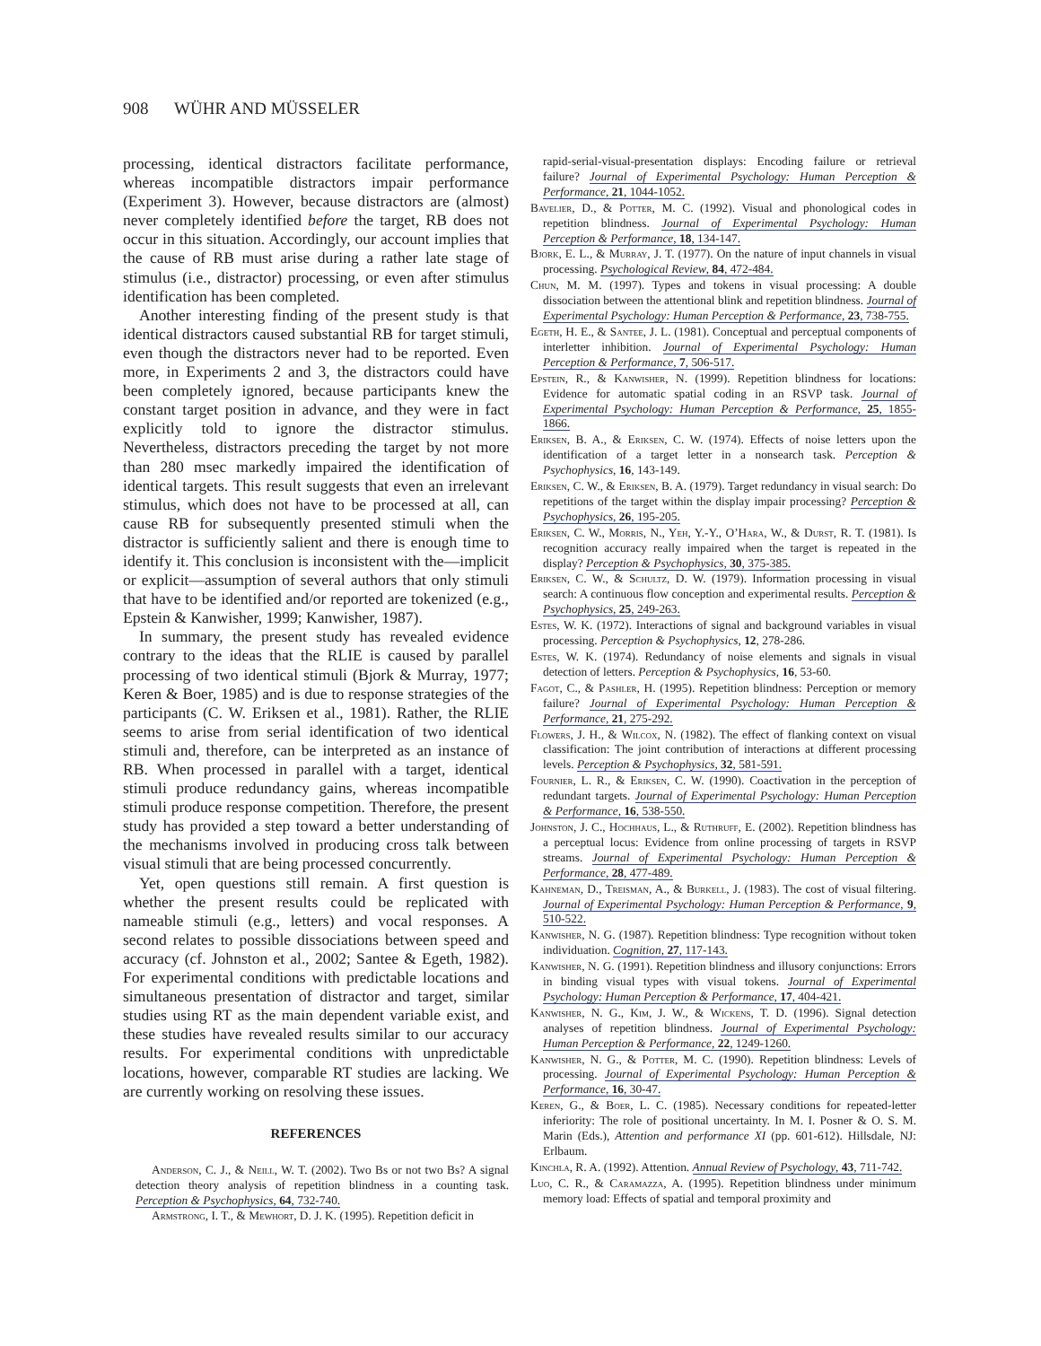908 WÜHR AND MÜSSELER
processing, identical distractors facilitate performance, whereas incompatible distractors impair performance (Experiment 3). However, because distractors are (almost) never completely identified before the target, RB does not occur in this situation. Accordingly, our account implies that the cause of RB must arise during a rather late stage of stimulus (i.e., distractor) processing, or even after stimulus identification has been completed.
Another interesting finding of the present study is that identical distractors caused substantial RB for target stimuli, even though the distractors never had to be reported. Even more, in Experiments 2 and 3, the distractors could have been completely ignored, because participants knew the constant target position in advance, and they were in fact explicitly told to ignore the distractor stimulus. Nevertheless, distractors preceding the target by not more than 280 msec markedly impaired the identification of identical targets. This result suggests that even an irrelevant stimulus, which does not have to be processed at all, can cause RB for subsequently presented stimuli when the distractor is sufficiently salient and there is enough time to identify it. This conclusion is inconsistent with the—implicit or explicit—assumption of several authors that only stimuli that have to be identified and/or reported are tokenized (e.g., Epstein & Kanwisher, 1999; Kanwisher, 1987).
In summary, the present study has revealed evidence contrary to the ideas that the RLIE is caused by parallel processing of two identical stimuli (Bjork & Murray, 1977; Keren & Boer, 1985) and is due to response strategies of the participants (C. W. Eriksen et al., 1981). Rather, the RLIE seems to arise from serial identification of two identical stimuli and, therefore, can be interpreted as an instance of RB. When processed in parallel with a target, identical stimuli produce redundancy gains, whereas incompatible stimuli produce response competition. Therefore, the present study has provided a step toward a better understanding of the mechanisms involved in producing cross talk between visual stimuli that are being processed concurrently.
Yet, open questions still remain. A first question is whether the present results could be replicated with nameable stimuli (e.g., letters) and vocal responses. A second relates to possible dissociations between speed and accuracy (cf. Johnston et al., 2002; Santee & Egeth, 1982). For experimental conditions with predictable locations and simultaneous presentation of distractor and target, similar studies using RT as the main dependent variable exist, and these studies have revealed results similar to our accuracy results. For experimental conditions with unpredictable locations, however, comparable RT studies are lacking. We are currently working on resolving these issues.
REFERENCES
Anderson, C. J., & Neill, W. T. (2002). Two Bs or not two Bs? A signal detection theory analysis of repetition blindness in a counting task. Perception & Psychophysics, 64, 732-740.
Armstrong, I. T., & Mewhort, D. J. K. (1995). Repetition deficit in
rapid-serial-visual-presentation displays: Encoding failure or retrieval failure? Journal of Experimental Psychology: Human Perception & Performance, 21, 1044-1052.
Bavelier, D., & Potter, M. C. (1992). Visual and phonological codes in repetition blindness. Journal of Experimental Psychology: Human Perception & Performance, 18, 134-147.
Bjork, E. L., & Murray, J. T. (1977). On the nature of input channels in visual processing. Psychological Review, 84, 472-484.
Chun, M. M. (1997). Types and tokens in visual processing: A double dissociation between the attentional blink and repetition blindness. Journal of Experimental Psychology: Human Perception & Performance, 23, 738-755.
Egeth, H. E., & Santee, J. L. (1981). Conceptual and perceptual components of interletter inhibition. Journal of Experimental Psychology: Human Perception & Performance, 7, 506-517.
Epstein, R., & Kanwisher, N. (1999). Repetition blindness for locations: Evidence for automatic spatial coding in an RSVP task. Journal of Experimental Psychology: Human Perception & Performance, 25, 1855-1866.
Eriksen, B. A., & Eriksen, C. W. (1974). Effects of noise letters upon the identification of a target letter in a nonsearch task. Perception & Psychophysics, 16, 143-149.
Eriksen, C. W., & Eriksen, B. A. (1979). Target redundancy in visual search: Do repetitions of the target within the display impair processing? Perception & Psychophysics, 26, 195-205.
Eriksen, C. W., Morris, N., Yeh, Y.-Y., O’Hara, W., & Durst, R. T. (1981). Is recognition accuracy really impaired when the target is repeated in the display? Perception & Psychophysics, 30, 375-385.
Eriksen, C. W., & Schultz, D. W. (1979). Information processing in visual search: A continuous flow conception and experimental results. Perception & Psychophysics, 25, 249-263.
Estes, W. K. (1972). Interactions of signal and background variables in visual processing. Perception & Psychophysics, 12, 278-286.
Estes, W. K. (1974). Redundancy of noise elements and signals in visual detection of letters. Perception & Psychophysics, 16, 53-60.
Fagot, C., & Pashler, H. (1995). Repetition blindness: Perception or memory failure? Journal of Experimental Psychology: Human Perception & Performance, 21, 275-292.
Flowers, J. H., & Wilcox, N. (1982). The effect of flanking context on visual classification: The joint contribution of interactions at different processing levels. Perception & Psychophysics, 32, 581-591.
Fournier, L. R., & Eriksen, C. W. (1990). Coactivation in the perception of redundant targets. Journal of Experimental Psychology: Human Perception & Performance, 16, 538-550.
Johnston, J. C., Hochhaus, L., & Ruthruff, E. (2002). Repetition blindness has a perceptual locus: Evidence from online processing of targets in RSVP streams. Journal of Experimental Psychology: Human Perception & Performance, 28, 477-489.
Kahneman, D., Treisman, A., & Burkell, J. (1983). The cost of visual filtering. Journal of Experimental Psychology: Human Perception & Performance, 9, 510-522.
Kanwisher, N. G. (1987). Repetition blindness: Type recognition without token individuation. Cognition, 27, 117-143.
Kanwisher, N. G. (1991). Repetition blindness and illusory conjunctions: Errors in binding visual types with visual tokens. Journal of Experimental Psychology: Human Perception & Performance, 17, 404-421.
Kanwisher, N. G., Kim, J. W., & Wickens, T. D. (1996). Signal detection analyses of repetition blindness. Journal of Experimental Psychology: Human Perception & Performance, 22, 1249-1260.
Kanwisher, N. G., & Potter, M. C. (1990). Repetition blindness: Levels of processing. Journal of Experimental Psychology: Human Perception & Performance, 16, 30-47.
Keren, G., & Boer, L. C. (1985). Necessary conditions for repeated-letter inferiority: The role of positional uncertainty. In M. I. Posner & O. S. M. Marin (Eds.), Attention and performance XI (pp. 601-612). Hillsdale, NJ: Erlbaum.
Kinchla, R. A. (1992). Attention. Annual Review of Psychology, 43, 711-742.
Luo, C. R., & Caramazza, A. (1995). Repetition blindness under minimum memory load: Effects of spatial and temporal proximity and